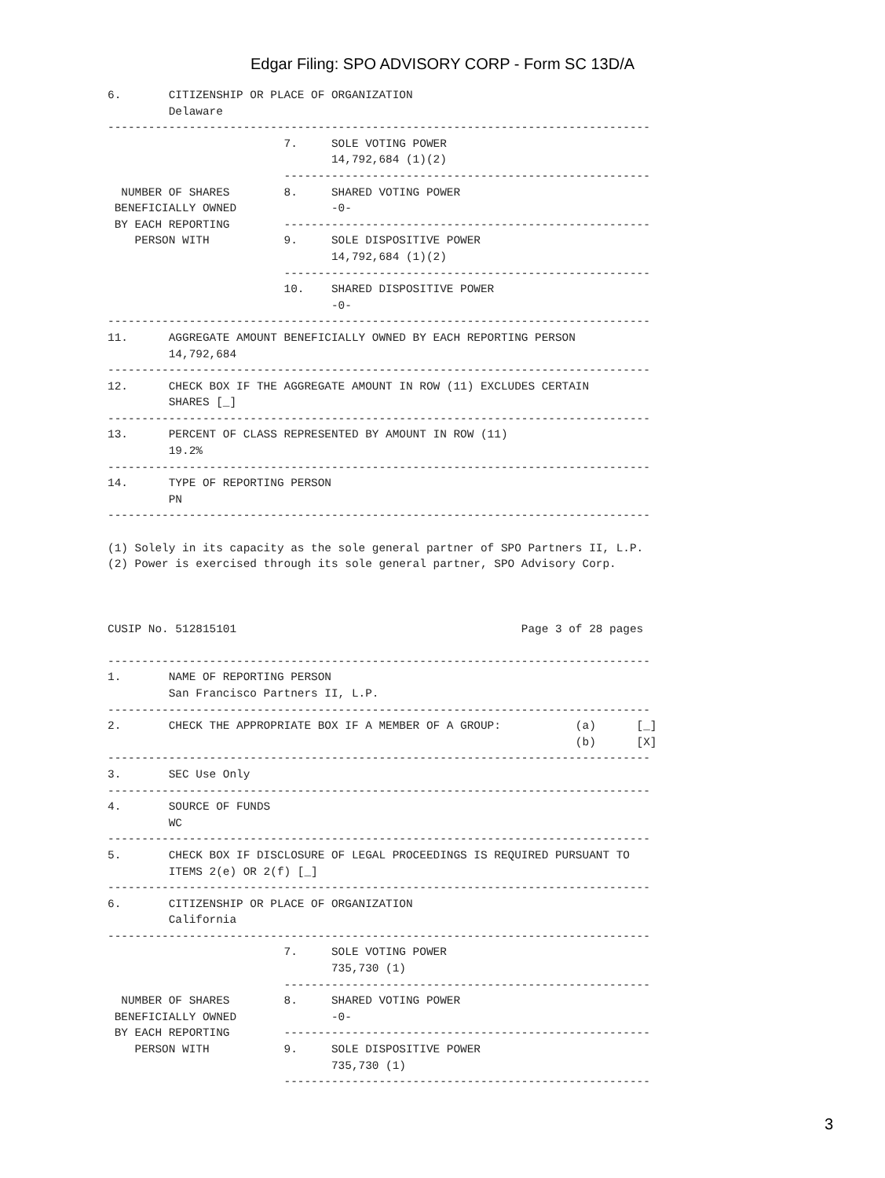Edgar Filing: SPO ADVISORY CORP - Form SC 13D/A
6.       CITIZENSHIP OR PLACE OF ORGANIZATION
         Delaware
--------------------------------------------------------------------------------
                          7.     SOLE VOTING POWER
                                 14,792,684 (1)(2)
                          ------------------------------------------------------
  NUMBER OF SHARES        8.     SHARED VOTING POWER
 BENEFICIALLY OWNED              -0-
 BY EACH REPORTING        ------------------------------------------------------
    PERSON WITH           9.     SOLE DISPOSITIVE POWER
                                 14,792,684 (1)(2)
                          ------------------------------------------------------
                          10.    SHARED DISPOSITIVE POWER
                                 -0-
--------------------------------------------------------------------------------
11.      AGGREGATE AMOUNT BENEFICIALLY OWNED BY EACH REPORTING PERSON
         14,792,684
--------------------------------------------------------------------------------
12.      CHECK BOX IF THE AGGREGATE AMOUNT IN ROW (11) EXCLUDES CERTAIN
         SHARES [_]
--------------------------------------------------------------------------------
13.      PERCENT OF CLASS REPRESENTED BY AMOUNT IN ROW (11)
         19.2%
--------------------------------------------------------------------------------
14.      TYPE OF REPORTING PERSON
         PN
--------------------------------------------------------------------------------

(1) Solely in its capacity as the sole general partner of SPO Partners II, L.P.
(2) Power is exercised through its sole general partner, SPO Advisory Corp.



CUSIP No. 512815101                                          Page 3 of 28 pages

--------------------------------------------------------------------------------
1.       NAME OF REPORTING PERSON
         San Francisco Partners II, L.P.
--------------------------------------------------------------------------------
2.       CHECK THE APPROPRIATE BOX IF A MEMBER OF A GROUP:           (a)      [_]
                                                                     (b)      [X]
--------------------------------------------------------------------------------
3.       SEC Use Only
--------------------------------------------------------------------------------
4.       SOURCE OF FUNDS
         WC
--------------------------------------------------------------------------------
5.       CHECK BOX IF DISCLOSURE OF LEGAL PROCEEDINGS IS REQUIRED PURSUANT TO
         ITEMS 2(e) OR 2(f) [_]
--------------------------------------------------------------------------------
6.       CITIZENSHIP OR PLACE OF ORGANIZATION
         California
--------------------------------------------------------------------------------
                          7.     SOLE VOTING POWER
                                 735,730 (1)
                          ------------------------------------------------------
  NUMBER OF SHARES        8.     SHARED VOTING POWER
 BENEFICIALLY OWNED              -0-
 BY EACH REPORTING        ------------------------------------------------------
    PERSON WITH           9.     SOLE DISPOSITIVE POWER
                                 735,730 (1)
                          ------------------------------------------------------
3